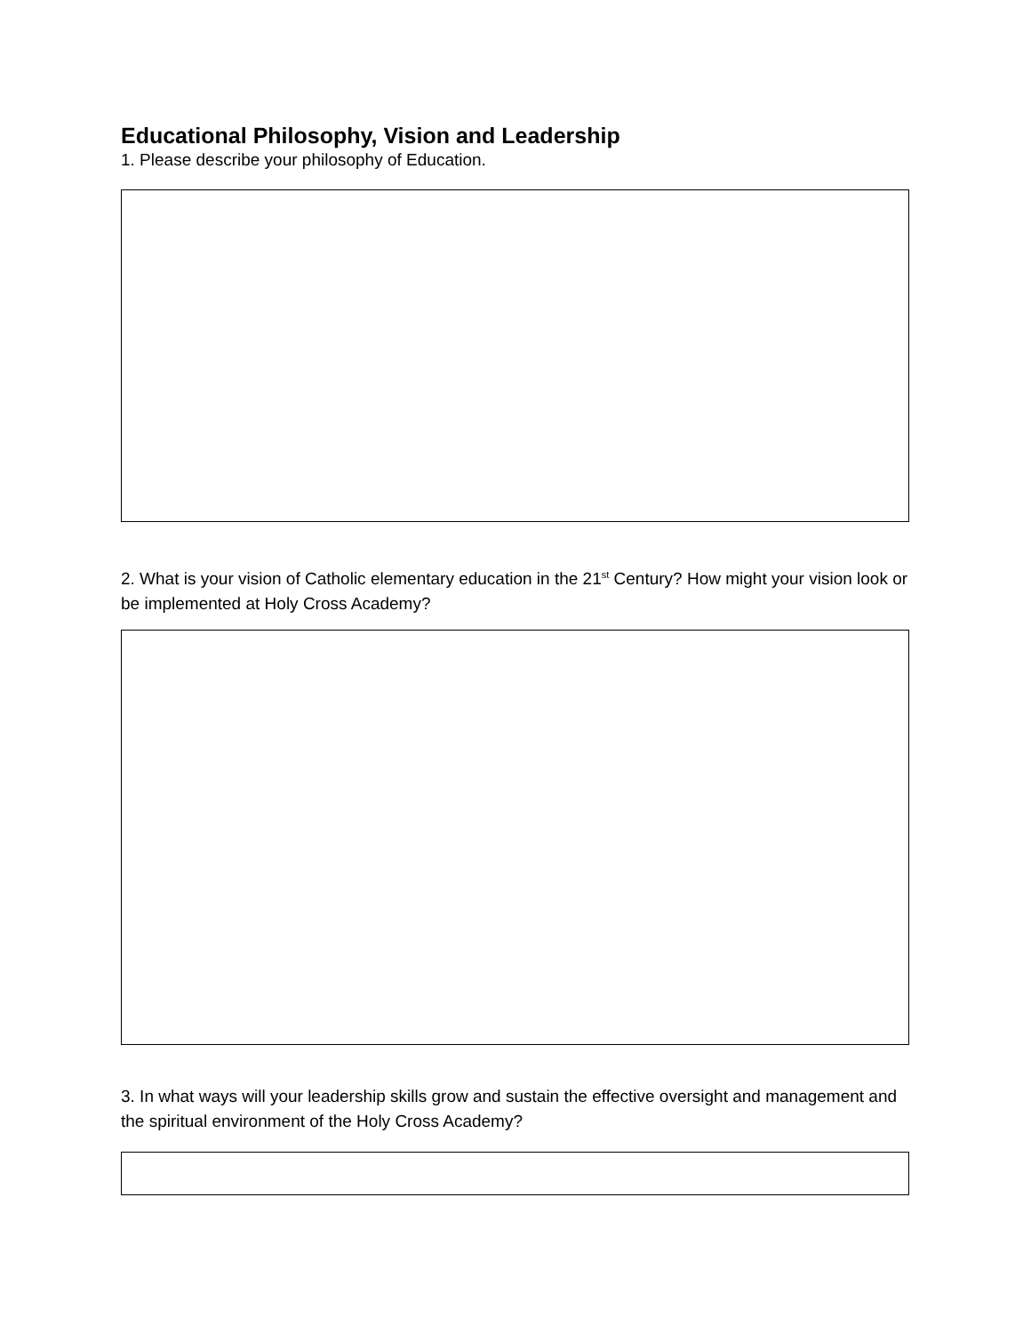Educational Philosophy, Vision and Leadership
1. Please describe your philosophy of Education.
2. What is your vision of Catholic elementary education in the 21<sup>st</sup> Century? How might your vision look or be implemented at Holy Cross Academy?
3. In what ways will your leadership skills grow and sustain the effective oversight and management and the spiritual environment of the Holy Cross Academy?